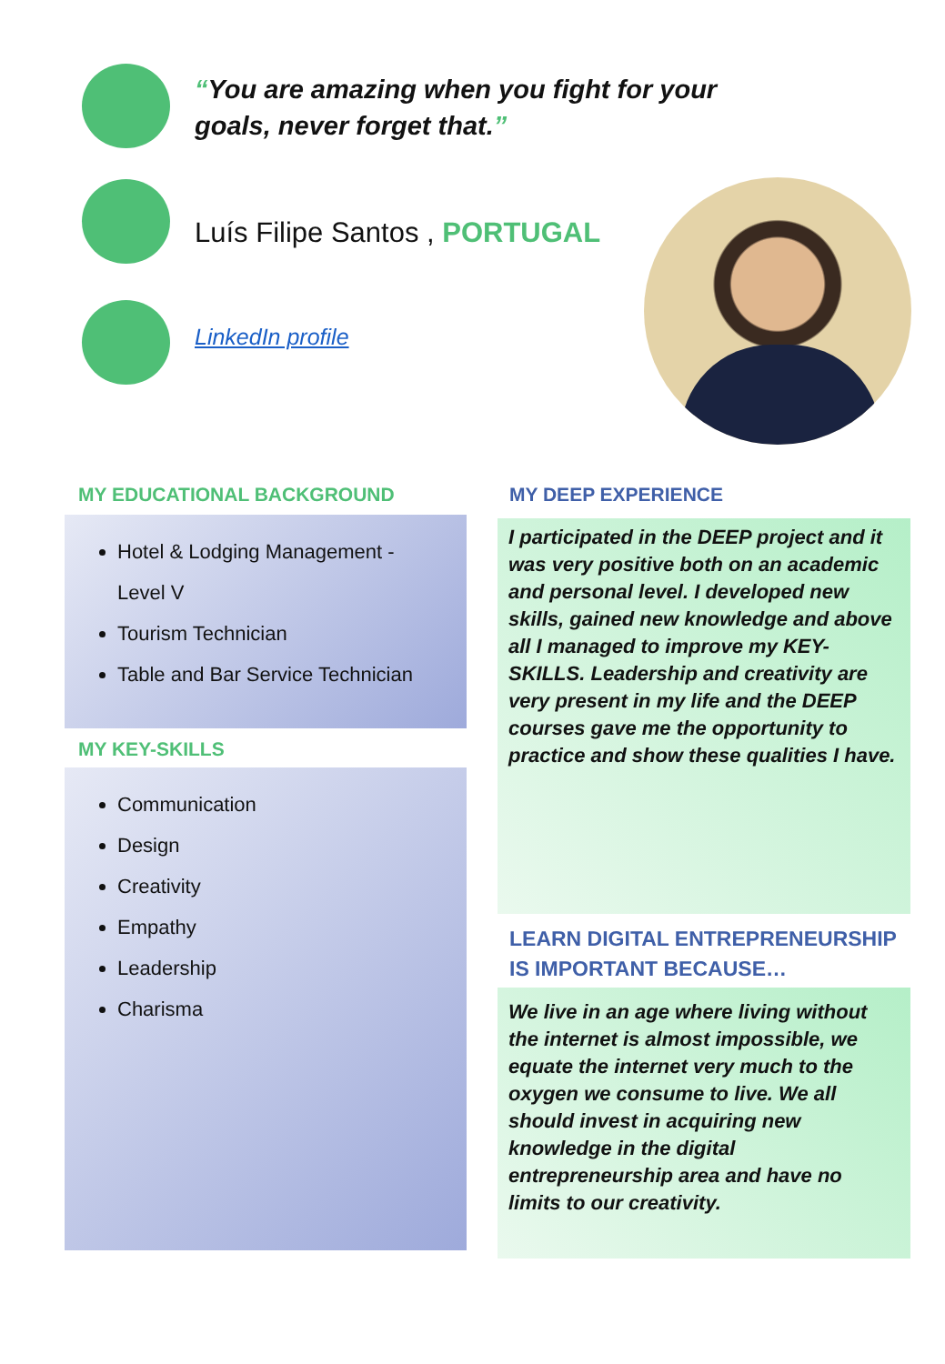“You are amazing when you fight for your
goals, never forget that.”
Luís Filipe Santos , PORTUGAL
LinkedIn profile
MY EDUCATIONAL BACKGROUND
Hotel & Lodging Management -
Level V
Tourism Technician
Table and Bar Service Technician
MY KEY-SKILLS
Communication
Design
Creativity
Empathy
Leadership
Charisma
MY DEEP EXPERIENCE
I participated in the DEEP project and it was very positive both on an academic and personal level. I developed new skills, gained new knowledge and above all I managed to improve my KEY-SKILLS. Leadership and creativity are very present in my life and the DEEP courses gave me the opportunity to practice and show these qualities I have.
LEARN DIGITAL ENTREPRENEURSHIP
IS IMPORTANT BECAUSE…
We live in an age where living without the internet is almost impossible, we equate the internet very much to the oxygen we consume to live. We all should invest in acquiring new knowledge in the digital entrepreneurship area and have no limits to our creativity.